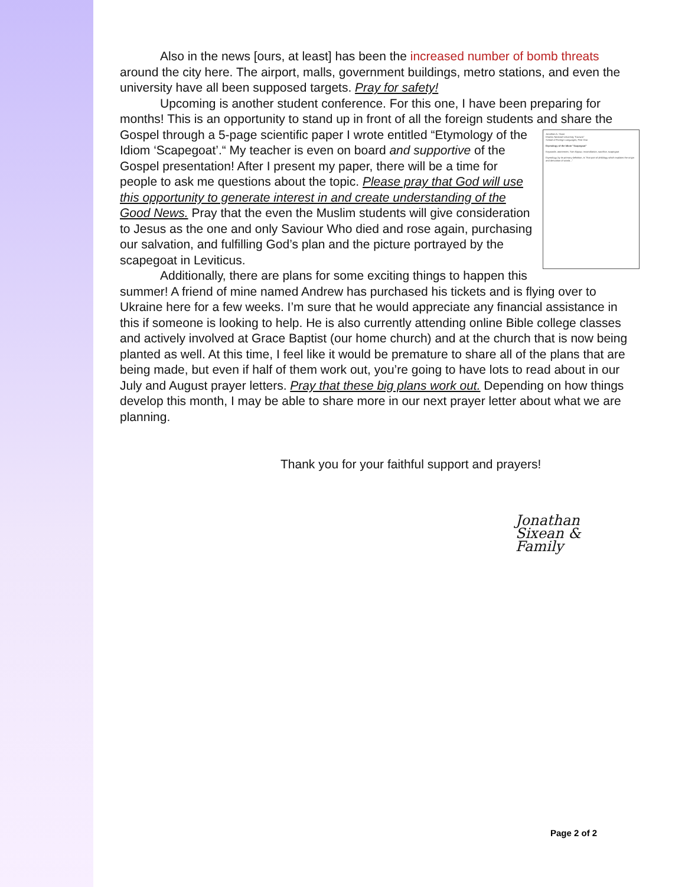Also in the news [ours, at least] has been the increased number of bomb threats around the city here. The airport, malls, government buildings, metro stations, and even the university have all been supposed targets. Pray for safety!
Upcoming is another student conference. For this one, I have been preparing for months! This is an opportunity to stand up in front of all the foreign students and share Jonathan A. Sixan
Kharkiv National University "Karazin"
School of Foreign Languages, First Year
Etymology of the Idiom "Scapegoat"
Keywords: atonement, Yom Kippur, reconciliation, sacrifice, scapegoat
Etymology, by its primary definition, is "that part of philology which explains the origin and derivation of words..." the Gospel through a 5-page scientific paper I wrote entitled “Etymology of the Idiom ‘Scapegoat’.“ My teacher is even on board and supportive of the Gospel presentation! After I present my paper, there will be a time for people to ask me questions about the topic. Please pray that God will use this opportunity to generate interest in and create understanding of the Good News. Pray that the even the Muslim students will give consideration to Jesus as the one and only Saviour Who died and rose again, purchasing our salvation, and fulfilling God’s plan and the picture portrayed by the scapegoat in Leviticus.
Additionally, there are plans for some exciting things to happen this summer! A friend of mine named Andrew has purchased his tickets and is flying over to Ukraine here for a few weeks. I’m sure that he would appreciate any financial assistance in this if someone is looking to help. He is also currently attending online Bible college classes and actively involved at Grace Baptist (our home church) and at the church that is now being planted as well. At this time, I feel like it would be premature to share all of the plans that are being made, but even if half of them work out, you’re going to have lots to read about in our July and August prayer letters. Pray that these big plans work out. Depending on how things develop this month, I may be able to share more in our next prayer letter about what we are planning.
Thank you for your faithful support and prayers!
Jonathan
Sixean &
Family
Page 2 of 2